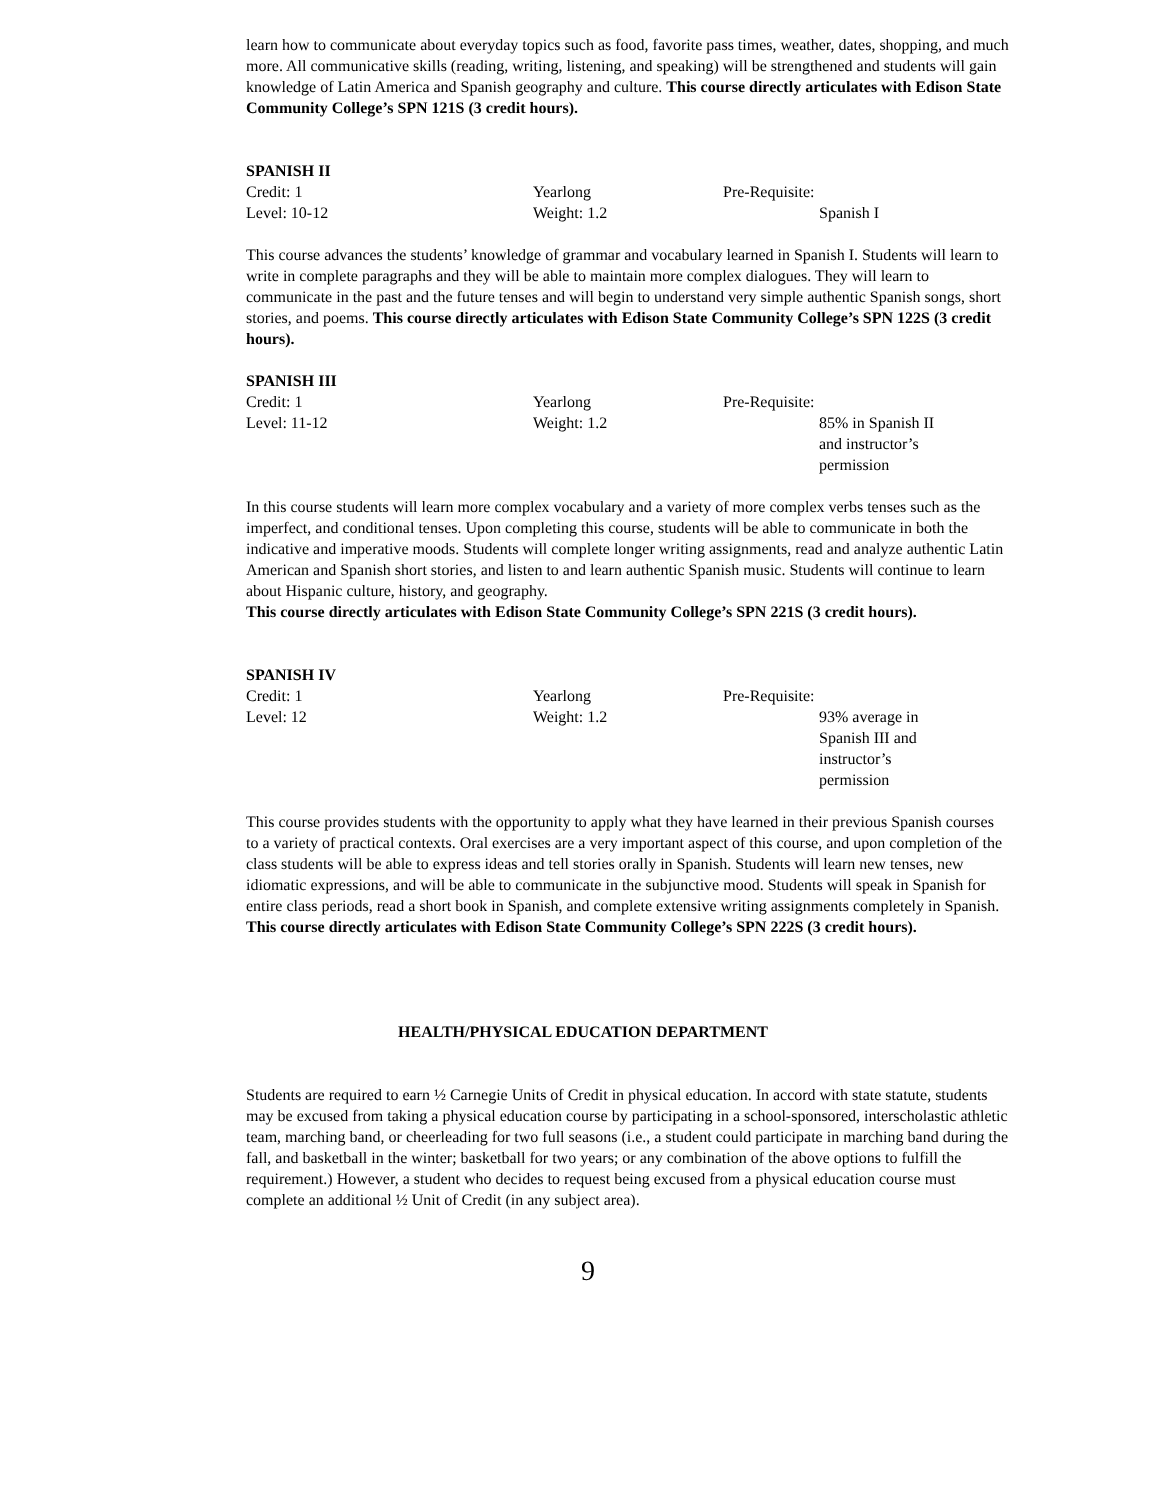learn how to communicate about everyday topics such as food, favorite pass times, weather, dates, shopping, and much more. All communicative skills (reading, writing, listening, and speaking) will be strengthened and students will gain knowledge of Latin America and Spanish geography and culture. This course directly articulates with Edison State Community College’s SPN 121S (3 credit hours).
SPANISH II
| Credit: 1 | Yearlong | Pre-Requisite: |
| Level: 10-12 | Weight: 1.2 | Spanish I |
This course advances the students’ knowledge of grammar and vocabulary learned in Spanish I. Students will learn to write in complete paragraphs and they will be able to maintain more complex dialogues. They will learn to communicate in the past and the future tenses and will begin to understand very simple authentic Spanish songs, short stories, and poems. This course directly articulates with Edison State Community College’s SPN 122S (3 credit hours).
SPANISH III
| Credit: 1 | Yearlong | Pre-Requisite: |
| Level: 11-12 | Weight: 1.2 | 85% in Spanish II and instructor’s permission |
In this course students will learn more complex vocabulary and a variety of more complex verbs tenses such as the imperfect, and conditional tenses. Upon completing this course, students will be able to communicate in both the indicative and imperative moods. Students will complete longer writing assignments, read and analyze authentic Latin American and Spanish short stories, and listen to and learn authentic Spanish music. Students will continue to learn about Hispanic culture, history, and geography.
This course directly articulates with Edison State Community College’s SPN 221S (3 credit hours).
SPANISH IV
| Credit: 1 | Yearlong | Pre-Requisite: |
| Level: 12 | Weight: 1.2 | 93% average in Spanish III and instructor’s permission |
This course provides students with the opportunity to apply what they have learned in their previous Spanish courses to a variety of practical contexts. Oral exercises are a very important aspect of this course, and upon completion of the class students will be able to express ideas and tell stories orally in Spanish. Students will learn new tenses, new idiomatic expressions, and will be able to communicate in the subjunctive mood. Students will speak in Spanish for entire class periods, read a short book in Spanish, and complete extensive writing assignments completely in Spanish.
This course directly articulates with Edison State Community College’s SPN 222S (3 credit hours).
HEALTH/PHYSICAL EDUCATION DEPARTMENT
Students are required to earn ½ Carnegie Units of Credit in physical education. In accord with state statute, students may be excused from taking a physical education course by participating in a school-sponsored, interscholastic athletic team, marching band, or cheerleading for two full seasons (i.e., a student could participate in marching band during the fall, and basketball in the winter; basketball for two years; or any combination of the above options to fulfill the requirement.) However, a student who decides to request being excused from a physical education course must complete an additional ½ Unit of Credit (in any subject area).
9